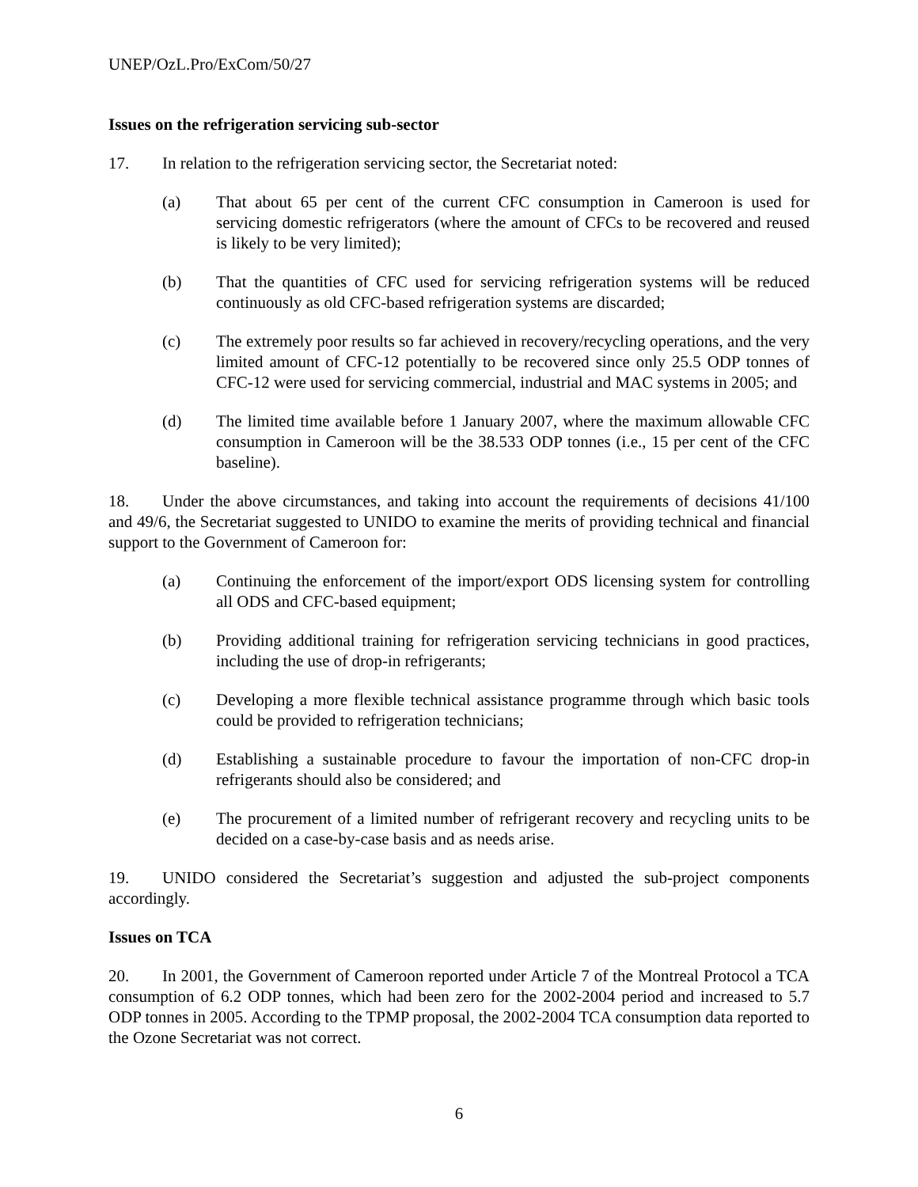UNEP/OzL.Pro/ExCom/50/27
Issues on the refrigeration servicing sub-sector
17. In relation to the refrigeration servicing sector, the Secretariat noted:
(a) That about 65 per cent of the current CFC consumption in Cameroon is used for servicing domestic refrigerators (where the amount of CFCs to be recovered and reused is likely to be very limited);
(b) That the quantities of CFC used for servicing refrigeration systems will be reduced continuously as old CFC-based refrigeration systems are discarded;
(c) The extremely poor results so far achieved in recovery/recycling operations, and the very limited amount of CFC-12 potentially to be recovered since only 25.5 ODP tonnes of CFC-12 were used for servicing commercial, industrial and MAC systems in 2005; and
(d) The limited time available before 1 January 2007, where the maximum allowable CFC consumption in Cameroon will be the 38.533 ODP tonnes (i.e., 15 per cent of the CFC baseline).
18. Under the above circumstances, and taking into account the requirements of decisions 41/100 and 49/6, the Secretariat suggested to UNIDO to examine the merits of providing technical and financial support to the Government of Cameroon for:
(a) Continuing the enforcement of the import/export ODS licensing system for controlling all ODS and CFC-based equipment;
(b) Providing additional training for refrigeration servicing technicians in good practices, including the use of drop-in refrigerants;
(c) Developing a more flexible technical assistance programme through which basic tools could be provided to refrigeration technicians;
(d) Establishing a sustainable procedure to favour the importation of non-CFC drop-in refrigerants should also be considered; and
(e) The procurement of a limited number of refrigerant recovery and recycling units to be decided on a case-by-case basis and as needs arise.
19. UNIDO considered the Secretariat’s suggestion and adjusted the sub-project components accordingly.
Issues on TCA
20. In 2001, the Government of Cameroon reported under Article 7 of the Montreal Protocol a TCA consumption of 6.2 ODP tonnes, which had been zero for the 2002-2004 period and increased to 5.7 ODP tonnes in 2005. According to the TPMP proposal, the 2002-2004 TCA consumption data reported to the Ozone Secretariat was not correct.
6